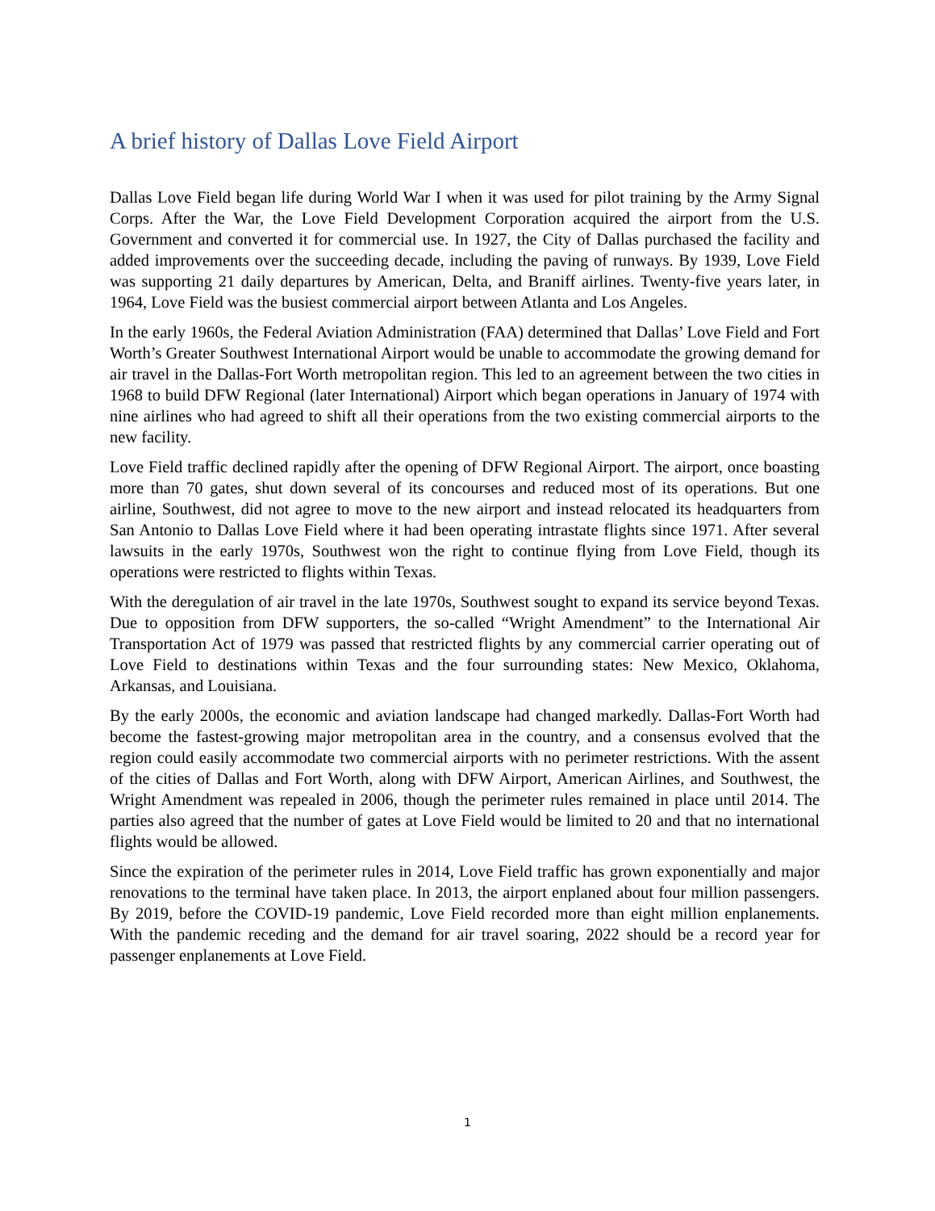A brief history of Dallas Love Field Airport
Dallas Love Field began life during World War I when it was used for pilot training by the Army Signal Corps. After the War, the Love Field Development Corporation acquired the airport from the U.S. Government and converted it for commercial use. In 1927, the City of Dallas purchased the facility and added improvements over the succeeding decade, including the paving of runways. By 1939, Love Field was supporting 21 daily departures by American, Delta, and Braniff airlines. Twenty-five years later, in 1964, Love Field was the busiest commercial airport between Atlanta and Los Angeles.
In the early 1960s, the Federal Aviation Administration (FAA) determined that Dallas’ Love Field and Fort Worth’s Greater Southwest International Airport would be unable to accommodate the growing demand for air travel in the Dallas-Fort Worth metropolitan region. This led to an agreement between the two cities in 1968 to build DFW Regional (later International) Airport which began operations in January of 1974 with nine airlines who had agreed to shift all their operations from the two existing commercial airports to the new facility.
Love Field traffic declined rapidly after the opening of DFW Regional Airport. The airport, once boasting more than 70 gates, shut down several of its concourses and reduced most of its operations. But one airline, Southwest, did not agree to move to the new airport and instead relocated its headquarters from San Antonio to Dallas Love Field where it had been operating intrastate flights since 1971. After several lawsuits in the early 1970s, Southwest won the right to continue flying from Love Field, though its operations were restricted to flights within Texas.
With the deregulation of air travel in the late 1970s, Southwest sought to expand its service beyond Texas. Due to opposition from DFW supporters, the so-called “Wright Amendment” to the International Air Transportation Act of 1979 was passed that restricted flights by any commercial carrier operating out of Love Field to destinations within Texas and the four surrounding states: New Mexico, Oklahoma, Arkansas, and Louisiana.
By the early 2000s, the economic and aviation landscape had changed markedly. Dallas-Fort Worth had become the fastest-growing major metropolitan area in the country, and a consensus evolved that the region could easily accommodate two commercial airports with no perimeter restrictions. With the assent of the cities of Dallas and Fort Worth, along with DFW Airport, American Airlines, and Southwest, the Wright Amendment was repealed in 2006, though the perimeter rules remained in place until 2014. The parties also agreed that the number of gates at Love Field would be limited to 20 and that no international flights would be allowed.
Since the expiration of the perimeter rules in 2014, Love Field traffic has grown exponentially and major renovations to the terminal have taken place. In 2013, the airport enplaned about four million passengers. By 2019, before the COVID-19 pandemic, Love Field recorded more than eight million enplanements. With the pandemic receding and the demand for air travel soaring, 2022 should be a record year for passenger enplanements at Love Field.
1